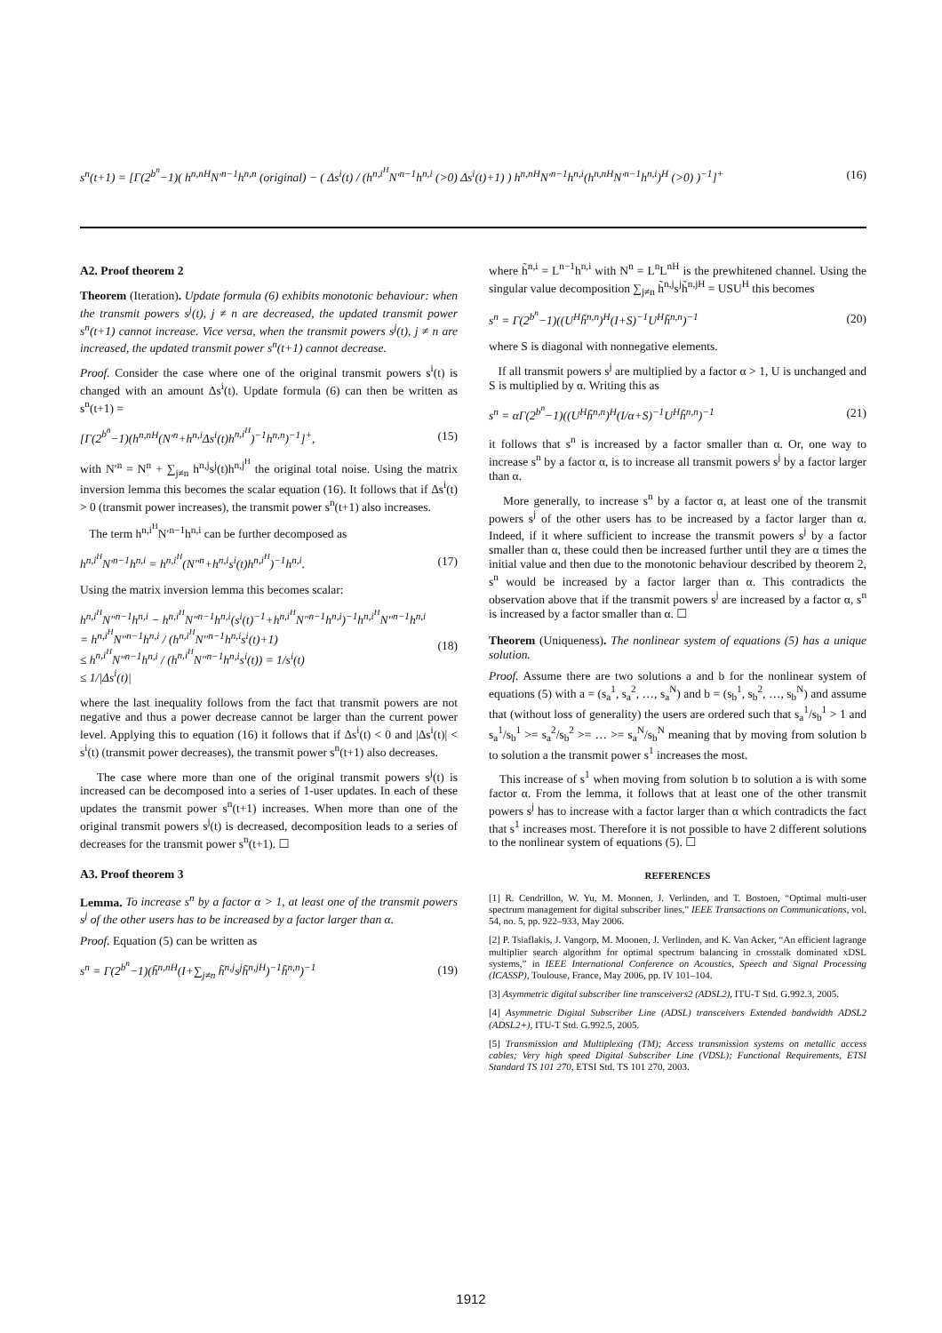s<sup>n</sup>(t+1) = [Γ(2<sup>b<sup>n</sup></sup>−1)( h<sup>n,nH</sup>N′<sup>n−1</sup>h<sup>n,n</sup> (original) − ( Δs<sup>i</sup>(t) / (h<sup>n,i<sup>H</sup></sup>N′<sup>n−1</sup>h<sup>n,i</sup> (>0) Δs<sup>i</sup>(t)+1) ) h<sup>n,nH</sup>N′<sup>n−1</sup>h<sup>n,i</sup>(h<sup>n,nH</sup>N′<sup>n−1</sup>h<sup>n,i</sup>)<sup>H</sup> (>0) )<sup>−1</sup>]<sup>+</sup> (16)
A2. Proof theorem 2
Theorem (Iteration). Update formula (6) exhibits monotonic behaviour: when the transmit powers s<sup>j</sup>(t), j ≠ n are decreased, the updated transmit power s<sup>n</sup>(t+1) cannot increase. Vice versa, when the transmit powers s<sup>j</sup>(t), j ≠ n are increased, the updated transmit power s<sup>n</sup>(t+1) cannot decrease.
Proof. Consider the case where one of the original transmit powers s<sup>i</sup>(t) is changed with an amount Δs<sup>i</sup>(t). Update formula (6) can then be written as s<sup>n</sup>(t+1) =
[Γ(2<sup>b<sup>n</sup></sup>−1)(h<sup>n,nH</sup>(N′<sup>n</sup>+h<sup>n,i</sup>Δs<sup>i</sup>(t)h<sup>n,i<sup>H</sup></sup>)<sup>−1</sup>h<sup>n,n</sup>)<sup>−1</sup>]<sup>+</sup>, (15)
with N′<sup>n</sup> = N<sup>n</sup> + ∑<sub>j≠n</sub> h<sup>n,j</sup>s<sup>j</sup>(t)h<sup>n,j<sup>H</sup></sup> the original total noise. Using the matrix inversion lemma this becomes the scalar equation (16). It follows that if Δs<sup>i</sup>(t) > 0 (transmit power increases), the transmit power s<sup>n</sup>(t+1) also increases.
The term h<sup>n,i<sup>H</sup></sup>N′<sup>n−1</sup>h<sup>n,i</sup> can be further decomposed as
h<sup>n,i<sup>H</sup></sup>N′<sup>n−1</sup>h<sup>n,i</sup> = h<sup>n,i<sup>H</sup></sup>(N″<sup>n</sup>+h<sup>n,i</sup>s<sup>i</sup>(t)h<sup>n,i<sup>H</sup></sup>)<sup>−1</sup>h<sup>n,i</sup>. (17)
Using the matrix inversion lemma this becomes scalar:
h<sup>n,i<sup>H</sup></sup>N″<sup>n−1</sup>h<sup>n,i</sup> − h<sup>n,i<sup>H</sup></sup>N″<sup>n−1</sup>h<sup>n,i</sup>(s<sup>i</sup>(t)<sup>−1</sup>+h<sup>n,i<sup>H</sup></sup>N″<sup>n−1</sup>h<sup>n,i</sup>)<sup>−1</sup>h<sup>n,i<sup>H</sup></sup>N″<sup>n−1</sup>h<sup>n,i</sup>
= h<sup>n,i<sup>H</sup></sup>N″<sup>n−1</sup>h<sup>n,i</sup> / (h<sup>n,i<sup>H</sup></sup>N″<sup>n−1</sup>h<sup>n,i</sup>s<sup>i</sup>(t)+1)
≤ h<sup>n,i<sup>H</sup></sup>N″<sup>n−1</sup>h<sup>n,i</sup> / (h<sup>n,i<sup>H</sup></sup>N″<sup>n−1</sup>h<sup>n,i</sup>s<sup>i</sup>(t)) = 1/s<sup>i</sup>(t)
≤ 1/|Δs<sup>i</sup>(t)| (18)
where the last inequality follows from the fact that transmit powers are not negative and thus a power decrease cannot be larger than the current power level. Applying this to equation (16) it follows that if Δs<sup>i</sup>(t) < 0 and |Δs<sup>i</sup>(t)| < s<sup>i</sup>(t) (transmit power decreases), the transmit power s<sup>n</sup>(t+1) also decreases.
The case where more than one of the original transmit powers s<sup>j</sup>(t) is increased can be decomposed into a series of 1-user updates. In each of these updates the transmit power s<sup>n</sup>(t+1) increases. When more than one of the original transmit powers s<sup>j</sup>(t) is decreased, decomposition leads to a series of decreases for the transmit power s<sup>n</sup>(t+1). ☐
A3. Proof theorem 3
Lemma. To increase s<sup>n</sup> by a factor α > 1, at least one of the transmit powers s<sup>j</sup> of the other users has to be increased by a factor larger than α.
Proof. Equation (5) can be written as
s<sup>n</sup> = Γ(2<sup>b<sup>n</sup></sup>−1)(h̃<sup>n,nH</sup>(I+∑<sub>j≠n</sub> h̃<sup>n,j</sup>s<sup>j</sup>h̃<sup>n,jH</sup>)<sup>−1</sup>h̃<sup>n,n</sup>)<sup>−1</sup> (19)
where h̃<sup>n,i</sup> = L<sup>n−1</sup>h<sup>n,i</sup> with N<sup>n</sup> = L<sup>n</sup>L<sup>nH</sup> is the prewhitened channel. Using the singular value decomposition ∑<sub>j≠n</sub> h̃<sup>n,j</sup>s<sup>j</sup>h̃<sup>n,jH</sup> = USU<sup>H</sup> this becomes
s<sup>n</sup> = Γ(2<sup>b<sup>n</sup></sup>−1)((U<sup>H</sup>h̃<sup>n,n</sup>)<sup>H</sup>(I+S)<sup>−1</sup>U<sup>H</sup>h̃<sup>n,n</sup>)<sup>−1</sup> (20)
where S is diagonal with nonnegative elements.
If all transmit powers s<sup>j</sup> are multiplied by a factor α > 1, U is unchanged and S is multiplied by α. Writing this as
s<sup>n</sup> = αΓ(2<sup>b<sup>n</sup></sup>−1)((U<sup>H</sup>h̃<sup>n,n</sup>)<sup>H</sup>(I/α+S)<sup>−1</sup>U<sup>H</sup>h̃<sup>n,n</sup>)<sup>−1</sup> (21)
it follows that s<sup>n</sup> is increased by a factor smaller than α. Or, one way to increase s<sup>n</sup> by a factor α, is to increase all transmit powers s<sup>j</sup> by a factor larger than α.
More generally, to increase s<sup>n</sup> by a factor α, at least one of the transmit powers s<sup>j</sup> of the other users has to be increased by a factor larger than α. Indeed, if it where sufficient to increase the transmit powers s<sup>j</sup> by a factor smaller than α, these could then be increased further until they are α times the initial value and then due to the monotonic behaviour described by theorem 2, s<sup>n</sup> would be increased by a factor larger than α. This contradicts the observation above that if the transmit powers s<sup>j</sup> are increased by a factor α, s<sup>n</sup> is increased by a factor smaller than α. ☐
Theorem (Uniqueness). The nonlinear system of equations (5) has a unique solution.
Proof. Assume there are two solutions a and b for the nonlinear system of equations (5) with a = (s<sub>a</sub><sup>1</sup>, s<sub>a</sub><sup>2</sup>, …, s<sub>a</sub><sup>N</sup>) and b = (s<sub>b</sub><sup>1</sup>, s<sub>b</sub><sup>2</sup>, …, s<sub>b</sub><sup>N</sup>) and assume that (without loss of generality) the users are ordered such that s<sub>a</sub><sup>1</sup>/s<sub>b</sub><sup>1</sup> > 1 and s<sub>a</sub><sup>1</sup>/s<sub>b</sub><sup>1</sup> >= s<sub>a</sub><sup>2</sup>/s<sub>b</sub><sup>2</sup> >= … >= s<sub>a</sub><sup>N</sup>/s<sub>b</sub><sup>N</sup> meaning that by moving from solution b to solution a the transmit power s<sup>1</sup> increases the most.
This increase of s<sup>1</sup> when moving from solution b to solution a is with some factor α. From the lemma, it follows that at least one of the other transmit powers s<sup>j</sup> has to increase with a factor larger than α which contradicts the fact that s<sup>1</sup> increases most. Therefore it is not possible to have 2 different solutions to the nonlinear system of equations (5). ☐
REFERENCES
[1] R. Cendrillon, W. Yu, M. Moonen, J. Verlinden, and T. Bostoen, “Optimal multi-user spectrum management for digital subscriber lines,” IEEE Transactions on Communications, vol. 54, no. 5, pp. 922–933, May 2006.
[2] P. Tsiaflakis, J. Vangorp, M. Moonen, J. Verlinden, and K. Van Acker, “An efficient lagrange multiplier search algorithm for optimal spectrum balancing in crosstalk dominated xDSL systems,” in IEEE International Conference on Acoustics, Speech and Signal Processing (ICASSP), Toulouse, France, May 2006, pp. IV 101–104.
[3] Asymmetric digital subscriber line transceivers2 (ADSL2), ITU-T Std. G.992.3, 2005.
[4] Asymmetric Digital Subscriber Line (ADSL) transceivers Extended bandwidth ADSL2 (ADSL2+), ITU-T Std. G.992.5, 2005.
[5] Transmission and Multiplexing (TM); Access transmission systems on metallic access cables; Very high speed Digital Subscriber Line (VDSL); Functional Requirements, ETSI Standard TS 101 270, ETSI Std. TS 101 270, 2003.
1912